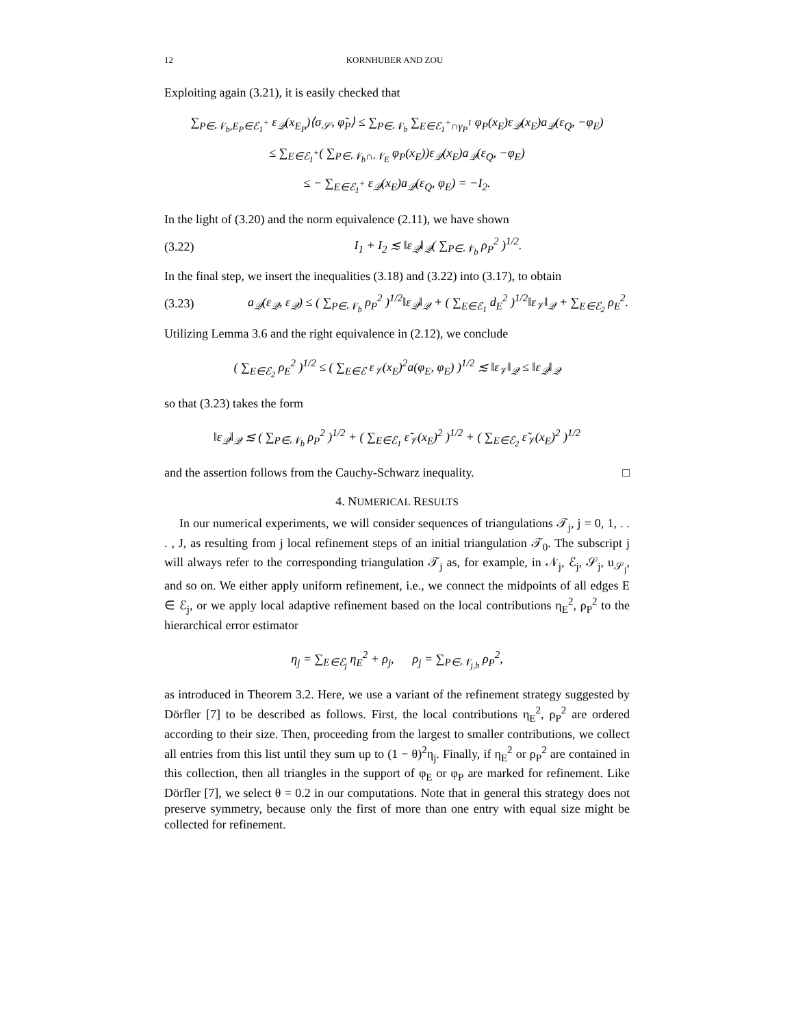12 KORNHUBER AND ZOU
Exploiting again (3.21), it is easily checked that
∑<sub>P∈𝒩<sub>b</sub>,E<sub>P</sub>∈ℰ<sub>1</sub><sup>+</sup></sub> ε<sub>𝒬</sub>(x<sub>E<sub>P</sub></sub>)⟨σ<sub>𝒮</sub>, φ̃<sub>P</sub>⟩ ≤ ∑<sub>P∈𝒩<sub>b</sub></sub> ∑<sub>E∈ℰ<sub>1</sub><sup>+</sup>∩γ<sub>P</sub><sup>1</sup></sub> φ<sub>P</sub>(x<sub>E</sub>)ε<sub>𝒬</sub>(x<sub>E</sub>)a<sub>𝒬</sub>(ε<sub>Q</sub>, −φ<sub>E</sub>)
≤ ∑<sub>E∈ℰ<sub>1</sub><sup>+</sup></sub>( ∑<sub>P∈𝒩<sub>b</sub>∩𝒩<sub>E</sub></sub> φ<sub>P</sub>(x<sub>E</sub>))ε<sub>𝒬</sub>(x<sub>E</sub>)a<sub>𝒬</sub>(ε<sub>Q</sub>, −φ<sub>E</sub>)
≤ − ∑<sub>E∈ℰ<sub>1</sub><sup>+</sup></sub> ε<sub>𝒬</sub>(x<sub>E</sub>)a<sub>𝒬</sub>(ε<sub>Q</sub>, φ<sub>E</sub>) = −I<sub>2</sub>.
In the light of (3.20) and the norm equivalence (2.11), we have shown
(3.22) I<sub>1</sub> + I<sub>2</sub> ≲ ‖ε<sub>𝒬</sub>‖<sub>𝒬</sub>( ∑<sub>P∈𝒩<sub>b</sub></sub> ρ<sub>P</sub><sup>2</sup> )<sup>1/2</sup>.
In the final step, we insert the inequalities (3.18) and (3.22) into (3.17), to obtain
(3.23) a<sub>𝒬</sub>(ε<sub>𝒬</sub>, ε<sub>𝒬</sub>) ≤ ( ∑<sub>P∈𝒩<sub>b</sub></sub> ρ<sub>P</sub><sup>2</sup> )<sup>1/2</sup>‖ε<sub>𝒬</sub>‖<sub>𝒬</sub> + ( ∑<sub>E∈ℰ<sub>1</sub></sub> d<sub>E</sub><sup>2</sup> )<sup>1/2</sup>‖ε<sub>𝒱</sub>‖<sub>𝒬</sub> + ∑<sub>E∈ℰ<sub>2</sub></sub> ρ<sub>E</sub><sup>2</sup>.
Utilizing Lemma 3.6 and the right equivalence in (2.12), we conclude
( ∑<sub>E∈ℰ<sub>2</sub></sub> ρ<sub>E</sub><sup>2</sup> )<sup>1/2</sup> ≤ ( ∑<sub>E∈ℰ</sub> ε<sub>𝒱</sub>(x<sub>E</sub>)<sup>2</sup>a(φ<sub>E</sub>, φ<sub>E</sub>) )<sup>1/2</sup> ≲ ‖ε<sub>𝒱</sub>‖<sub>𝒬</sub> ≤ ‖ε<sub>𝒬</sub>‖<sub>𝒬</sub>
so that (3.23) takes the form
‖ε<sub>𝒬</sub>‖<sub>𝒬</sub> ≲ ( ∑<sub>P∈𝒩<sub>b</sub></sub> ρ<sub>P</sub><sup>2</sup> )<sup>1/2</sup> + ( ∑<sub>E∈ℰ<sub>1</sub></sub> ε̃<sub>𝒱</sub>(x<sub>E</sub>)<sup>2</sup> )<sup>1/2</sup> + ( ∑<sub>E∈ℰ<sub>2</sub></sub> ε̃<sub>𝒱</sub>(x<sub>E</sub>)<sup>2</sup> )<sup>1/2</sup>
and the assertion follows from the Cauchy-Schwarz inequality. □
4. NUMERICAL RESULTS
In our numerical experiments, we will consider sequences of triangulations 𝒯<sub>j</sub>, j = 0, 1, . . . , J, as resulting from j local refinement steps of an initial triangulation 𝒯<sub>0</sub>. The subscript j will always refer to the corresponding triangulation 𝒯<sub>j</sub> as, for example, in 𝒩<sub>j</sub>, ℰ<sub>j</sub>, 𝒮<sub>j</sub>, u<sub>𝒮<sub>j</sub></sub>, and so on. We either apply uniform refinement, i.e., we connect the midpoints of all edges E ∈ ℰ<sub>j</sub>, or we apply local adaptive refinement based on the local contributions η<sub>E</sub><sup>2</sup>, ρ<sub>P</sub><sup>2</sup> to the hierarchical error estimator
η<sub>j</sub> = ∑<sub>E∈ℰ<sub>j</sub></sub> η<sub>E</sub><sup>2</sup> + ρ<sub>j</sub>, ρ<sub>j</sub> = ∑<sub>P∈𝒩<sub>j,b</sub></sub> ρ<sub>P</sub><sup>2</sup>,
as introduced in Theorem 3.2. Here, we use a variant of the refinement strategy suggested by Dörfler [7] to be described as follows. First, the local contributions η<sub>E</sub><sup>2</sup>, ρ<sub>P</sub><sup>2</sup> are ordered according to their size. Then, proceeding from the largest to smaller contributions, we collect all entries from this list until they sum up to (1 − θ)<sup>2</sup>η<sub>j</sub>. Finally, if η<sub>E</sub><sup>2</sup> or ρ<sub>P</sub><sup>2</sup> are contained in this collection, then all triangles in the support of φ<sub>E</sub> or φ<sub>P</sub> are marked for refinement. Like Dörfler [7], we select θ = 0.2 in our computations. Note that in general this strategy does not preserve symmetry, because only the first of more than one entry with equal size might be collected for refinement.